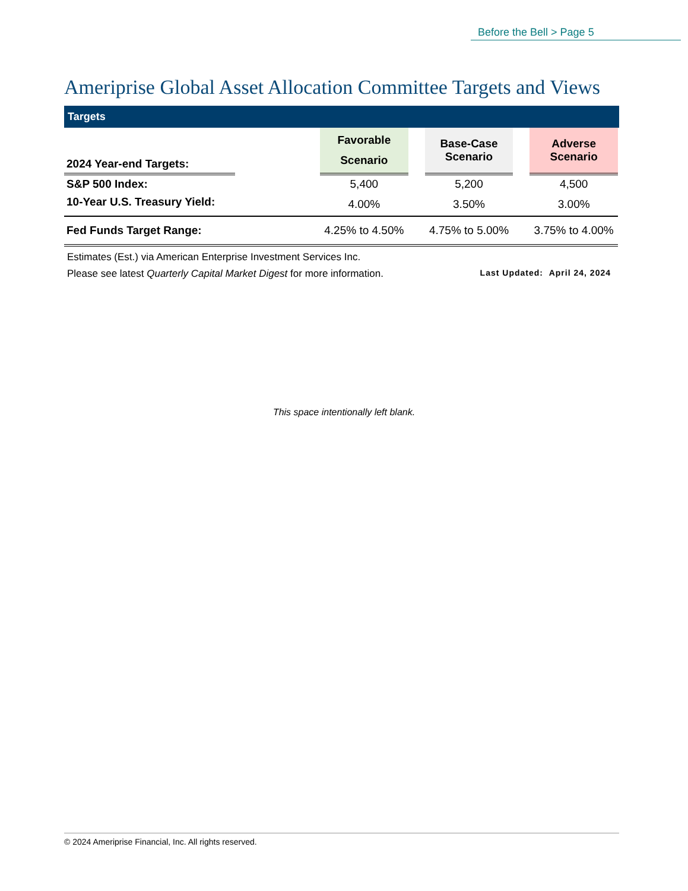Before the Bell > Page 5
Ameriprise Global Asset Allocation Committee Targets and Views
Targets
| 2024 Year-end Targets: | | Favorable Scenario | | Base-Case Scenario | | Adverse Scenario |
| S&P 500 Index: | | 5,400 | | 5,200 | | 4,500 |
| 10-Year U.S. Treasury Yield: | | 4.00% | | 3.50% | | 3.00% |
| Fed Funds Target Range: | | 4.25% to 4.50% | | 4.75% to 5.00% | | 3.75% to 4.00% |
Estimates (Est.) via American Enterprise Investment Services Inc.
Please see latest Quarterly Capital Market Digest for more information. Last Updated: April 24, 2024
This space intentionally left blank.
© 2024 Ameriprise Financial, Inc. All rights reserved.